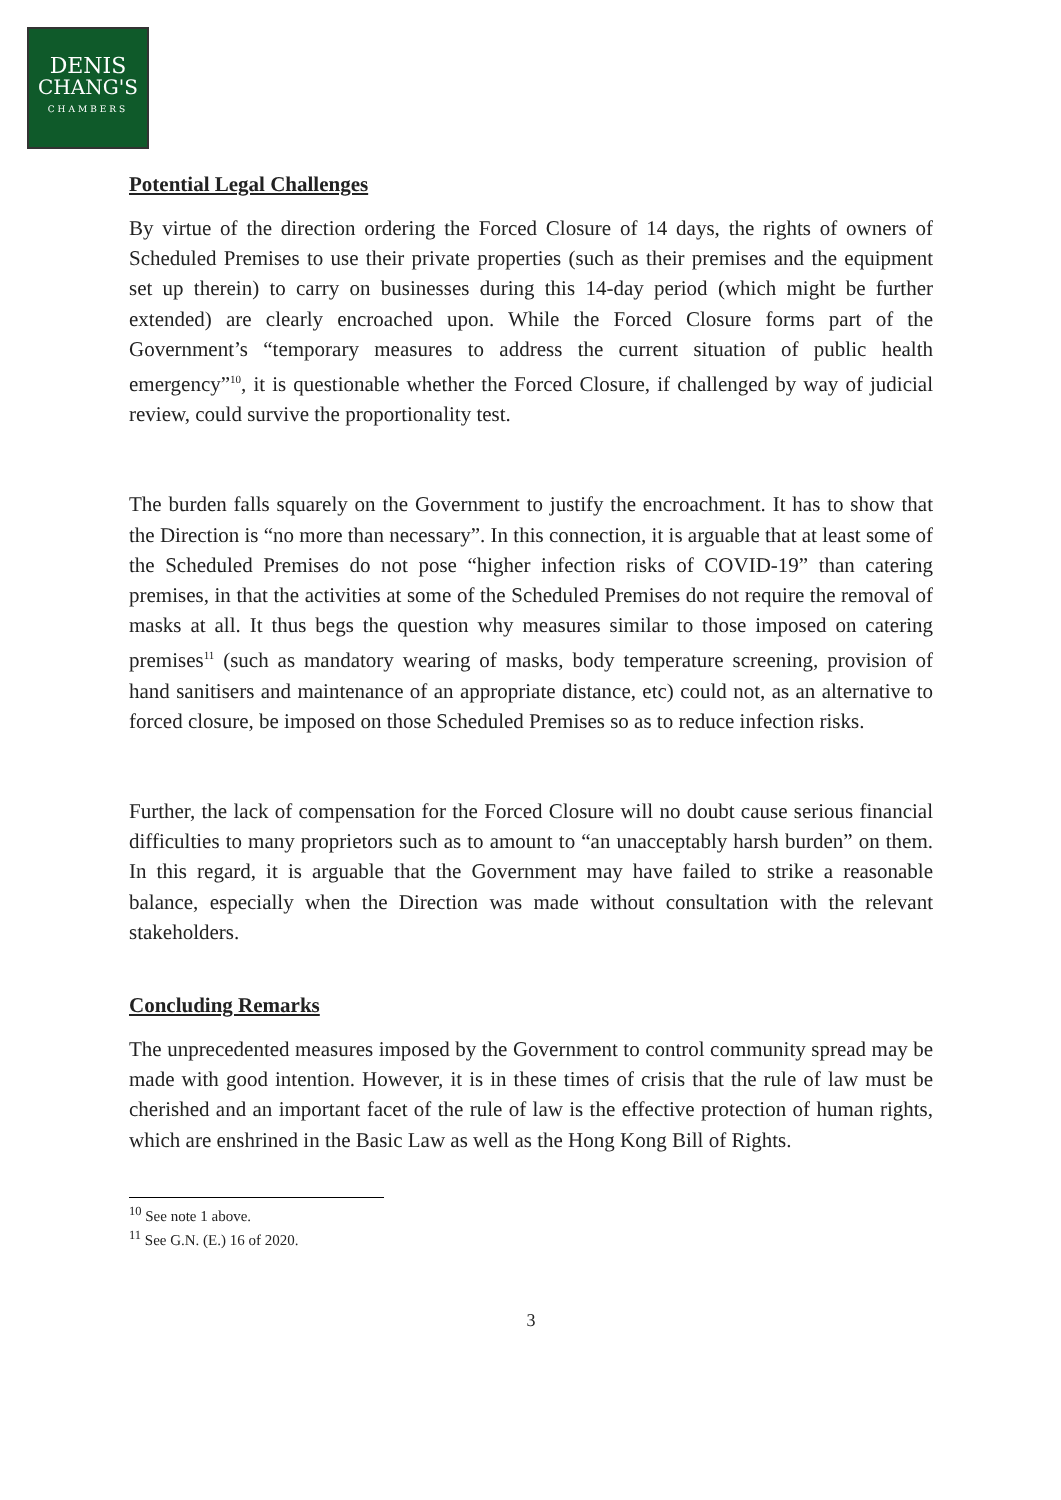DENIS
CHANG'S
CHAMBERS
Potential Legal Challenges
By virtue of the direction ordering the Forced Closure of 14 days, the rights of owners of Scheduled Premises to use their private properties (such as their premises and the equipment set up therein) to carry on businesses during this 14-day period (which might be further extended) are clearly encroached upon. While the Forced Closure forms part of the Government’s “temporary measures to address the current situation of public health emergency”<sup>10</sup>, it is questionable whether the Forced Closure, if challenged by way of judicial review, could survive the proportionality test.
The burden falls squarely on the Government to justify the encroachment. It has to show that the Direction is “no more than necessary”. In this connection, it is arguable that at least some of the Scheduled Premises do not pose “higher infection risks of COVID-19” than catering premises, in that the activities at some of the Scheduled Premises do not require the removal of masks at all. It thus begs the question why measures similar to those imposed on catering premises<sup>11</sup> (such as mandatory wearing of masks, body temperature screening, provision of hand sanitisers and maintenance of an appropriate distance, etc) could not, as an alternative to forced closure, be imposed on those Scheduled Premises so as to reduce infection risks.
Further, the lack of compensation for the Forced Closure will no doubt cause serious financial difficulties to many proprietors such as to amount to “an unacceptably harsh burden” on them. In this regard, it is arguable that the Government may have failed to strike a reasonable balance, especially when the Direction was made without consultation with the relevant stakeholders.
Concluding Remarks
The unprecedented measures imposed by the Government to control community spread may be made with good intention. However, it is in these times of crisis that the rule of law must be cherished and an important facet of the rule of law is the effective protection of human rights, which are enshrined in the Basic Law as well as the Hong Kong Bill of Rights.
<sup>10</sup> See note 1 above.
<sup>11</sup> See G.N. (E.) 16 of 2020.
3